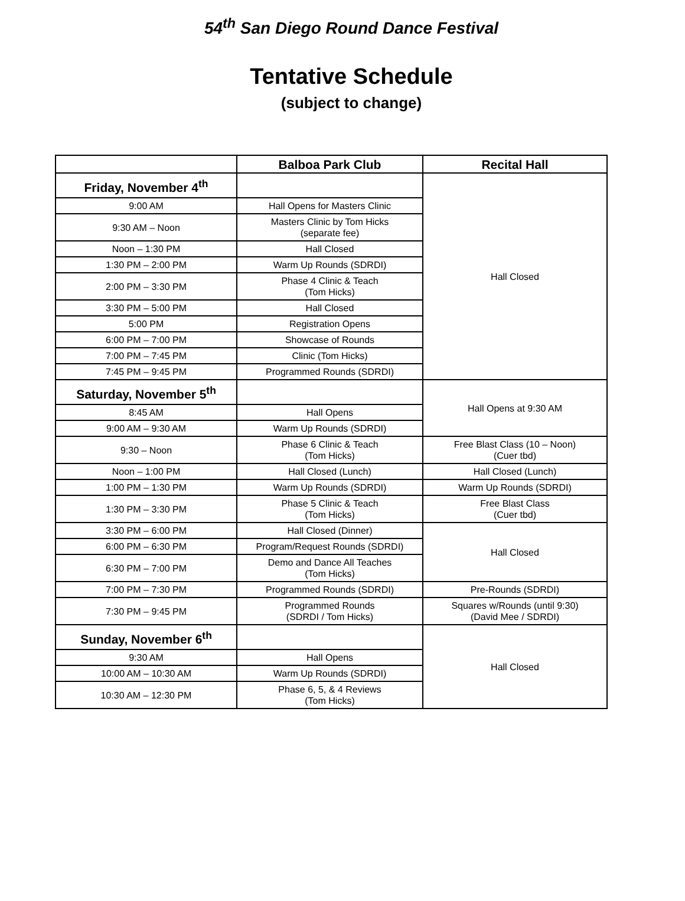54<sup>th</sup> San Diego Round Dance Festival
Tentative Schedule
(subject to change)
| | Balboa Park Club | Recital Hall |
| --- | --- | --- |
| Friday, November 4<sup>th</sup> | | Hall Closed |
| 9:00 AM | Hall Opens for Masters Clinic | |
| 9:30 AM – Noon | Masters Clinic by Tom Hicks (separate fee) | |
| Noon – 1:30 PM | Hall Closed | |
| 1:30 PM – 2:00 PM | Warm Up Rounds (SDRDI) | |
| 2:00 PM – 3:30 PM | Phase 4 Clinic & Teach (Tom Hicks) | |
| 3:30 PM – 5:00 PM | Hall Closed | |
| 5:00 PM | Registration Opens | |
| 6:00 PM – 7:00 PM | Showcase of Rounds | |
| 7:00 PM – 7:45 PM | Clinic (Tom Hicks) | |
| 7:45 PM – 9:45 PM | Programmed Rounds (SDRDI) | |
| Saturday, November 5<sup>th</sup> | | Hall Opens at 9:30 AM |
| 8:45 AM | Hall Opens | |
| 9:00 AM – 9:30 AM | Warm Up Rounds (SDRDI) | |
| 9:30 – Noon | Phase 6 Clinic & Teach (Tom Hicks) | Free Blast Class (10 – Noon) (Cuer tbd) |
| Noon – 1:00 PM | Hall Closed (Lunch) | Hall Closed (Lunch) |
| 1:00 PM – 1:30 PM | Warm Up Rounds (SDRDI) | Warm Up Rounds (SDRDI) |
| 1:30 PM – 3:30 PM | Phase 5 Clinic & Teach (Tom Hicks) | Free Blast Class (Cuer tbd) |
| 3:30 PM – 6:00 PM | Hall Closed (Dinner) | Hall Closed |
| 6:00 PM – 6:30 PM | Program/Request Rounds (SDRDI) | |
| 6:30 PM – 7:00 PM | Demo and Dance All Teaches (Tom Hicks) | |
| 7:00 PM – 7:30 PM | Programmed Rounds (SDRDI) | Pre-Rounds (SDRDI) |
| 7:30 PM – 9:45 PM | Programmed Rounds (SDRDI / Tom Hicks) | Squares w/Rounds (until 9:30) (David Mee / SDRDI) |
| Sunday, November 6<sup>th</sup> | | Hall Closed |
| 9:30 AM | Hall Opens | |
| 10:00 AM – 10:30 AM | Warm Up Rounds (SDRDI) | |
| 10:30 AM – 12:30 PM | Phase 6, 5, & 4 Reviews (Tom Hicks) | |